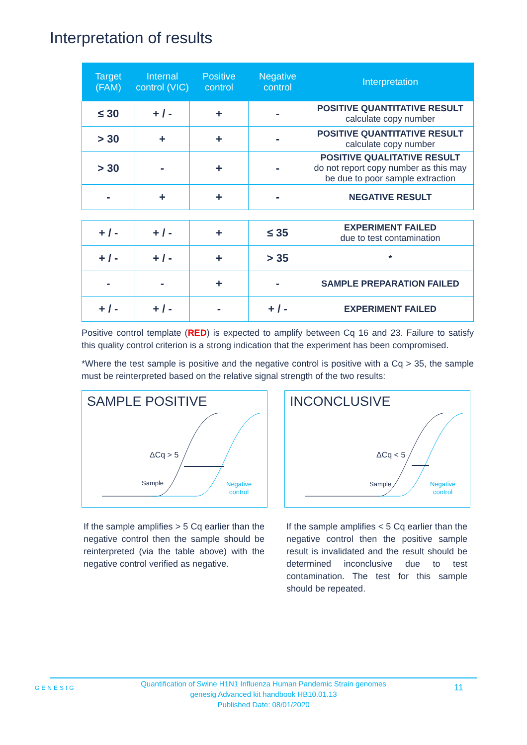Interpretation of results
| Target (FAM) | Internal control (VIC) | Positive control | Negative control | Interpretation |
| --- | --- | --- | --- | --- |
| ≤ 30 | + / - | + | - | POSITIVE QUANTITATIVE RESULT calculate copy number |
| > 30 | + | + | - | POSITIVE QUANTITATIVE RESULT calculate copy number |
| > 30 | - | + | - | POSITIVE QUALITATIVE RESULT do not report copy number as this may be due to poor sample extraction |
| - | + | + | - | NEGATIVE RESULT |
| + / - | + / - | + | ≤ 35 | EXPERIMENT FAILED due to test contamination |
| + / - | + / - | + | > 35 | * |
| - | - | + | - | SAMPLE PREPARATION FAILED |
| + / - | + / - | - | + / - | EXPERIMENT FAILED |
Positive control template (RED) is expected to amplify between Cq 16 and 23. Failure to satisfy this quality control criterion is a strong indication that the experiment has been compromised.
*Where the test sample is positive and the negative control is positive with a Cq > 35, the sample must be reinterpreted based on the relative signal strength of the two results:
SAMPLE POSITIVE
ΔCq > 5
Sample
Negative
control
If the sample amplifies > 5 Cq earlier than the negative control then the sample should be reinterpreted (via the table above) with the negative control verified as negative.
INCONCLUSIVE
ΔCq < 5
Sample
Negative
control
If the sample amplifies < 5 Cq earlier than the negative control then the positive sample result is invalidated and the result should be determined inconclusive due to test contamination. The test for this sample should be repeated.
GENESIG
Quantification of Swine H1N1 Influenza Human Pandemic Strain genomes
genesig Advanced kit handbook HB10.01.13
Published Date: 08/01/2020
11